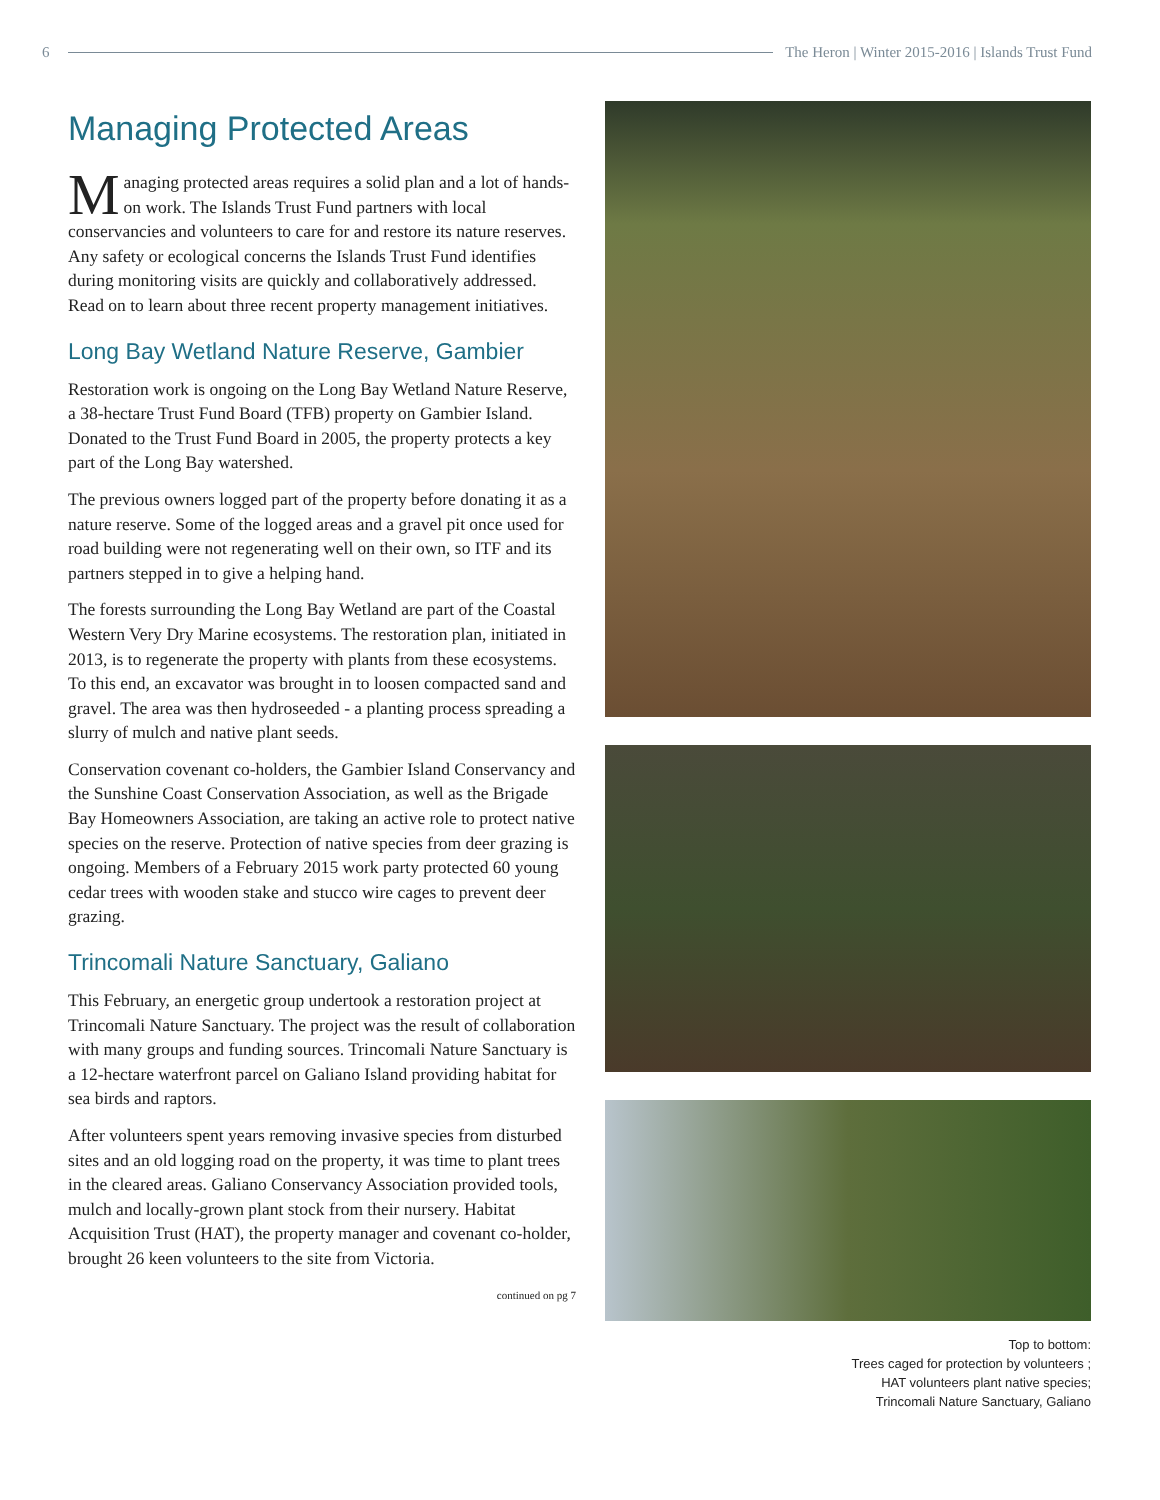6
The Heron | Winter 2015-2016 | Islands Trust Fund
Managing Protected Areas
Managing protected areas requires a solid plan and a lot of hands-on work. The Islands Trust Fund partners with local conservancies and volunteers to care for and restore its nature reserves. Any safety or ecological concerns the Islands Trust Fund identifies during monitoring visits are quickly and collaboratively addressed. Read on to learn about three recent property management initiatives.
Long Bay Wetland Nature Reserve, Gambier
Restoration work is ongoing on the Long Bay Wetland Nature Reserve, a 38-hectare Trust Fund Board (TFB) property on Gambier Island. Donated to the Trust Fund Board in 2005, the property protects a key part of the Long Bay watershed.
The previous owners logged part of the property before donating it as a nature reserve. Some of the logged areas and a gravel pit once used for road building were not regenerating well on their own, so ITF and its partners stepped in to give a helping hand.
The forests surrounding the Long Bay Wetland are part of the Coastal Western Very Dry Marine ecosystems. The restoration plan, initiated in 2013, is to regenerate the property with plants from these ecosystems. To this end, an excavator was brought in to loosen compacted sand and gravel. The area was then hydroseeded - a planting process spreading a slurry of mulch and native plant seeds.
Conservation covenant co-holders, the Gambier Island Conservancy and the Sunshine Coast Conservation Association, as well as the Brigade Bay Homeowners Association, are taking an active role to protect native species on the reserve. Protection of native species from deer grazing is ongoing. Members of a February 2015 work party protected 60 young cedar trees with wooden stake and stucco wire cages to prevent deer grazing.
Trincomali Nature Sanctuary, Galiano
This February, an energetic group undertook a restoration project at Trincomali Nature Sanctuary. The project was the result of collaboration with many groups and funding sources. Trincomali Nature Sanctuary is a 12-hectare waterfront parcel on Galiano Island providing habitat for sea birds and raptors.
After volunteers spent years removing invasive species from disturbed sites and an old logging road on the property, it was time to plant trees in the cleared areas. Galiano Conservancy Association provided tools, mulch and locally-grown plant stock from their nursery. Habitat Acquisition Trust (HAT), the property manager and covenant co-holder, brought 26 keen volunteers to the site from Victoria.
continued on pg 7
Top to bottom:
Trees caged for protection by volunteers ;
HAT volunteers plant native species;
Trincomali Nature Sanctuary, Galiano